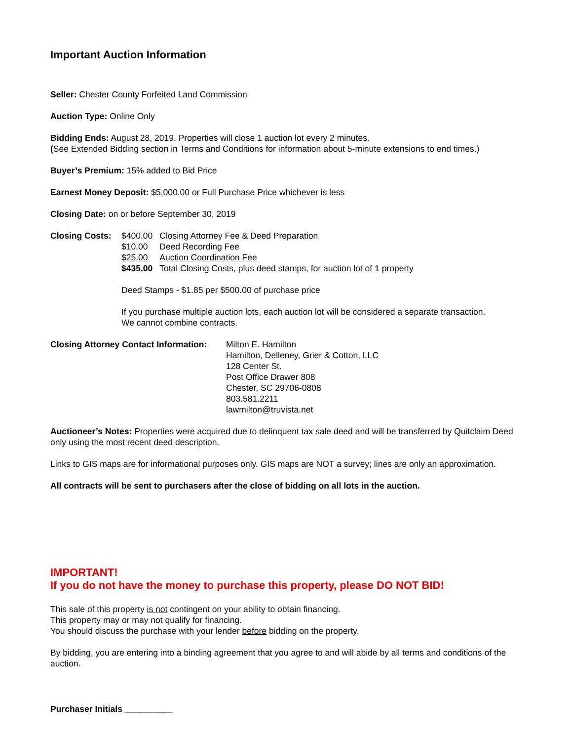Important Auction Information
Seller: Chester County Forfeited Land Commission
Auction Type: Online Only
Bidding Ends: August 28, 2019. Properties will close 1 auction lot every 2 minutes.
(See Extended Bidding section in Terms and Conditions for information about 5-minute extensions to end times.)
Buyer’s Premium: 15% added to Bid Price
Earnest Money Deposit: $5,000.00 or Full Purchase Price whichever is less
Closing Date: on or before September 30, 2019
Closing Costs:
| $400.00 | Closing Attorney Fee & Deed Preparation |
| $10.00 | Deed Recording Fee |
| $25.00 | Auction Coordination Fee |
| $435.00 | Total Closing Costs, plus deed stamps, for auction lot of 1 property |
Deed Stamps - $1.85 per $500.00 of purchase price
If you purchase multiple auction lots, each auction lot will be considered a separate transaction.
We cannot combine contracts.
Closing Attorney Contact Information:
Milton E. Hamilton
Hamilton, Delleney, Grier & Cotton, LLC
128 Center St.
Post Office Drawer 808
Chester, SC 29706-0808
803.581.2211
lawmilton@truvista.net
Auctioneer’s Notes: Properties were acquired due to delinquent tax sale deed and will be transferred by Quitclaim Deed only using the most recent deed description.
Links to GIS maps are for informational purposes only. GIS maps are NOT a survey; lines are only an approximation.
All contracts will be sent to purchasers after the close of bidding on all lots in the auction.
IMPORTANT!
If you do not have the money to purchase this property, please DO NOT BID!
This sale of this property is not contingent on your ability to obtain financing.
This property may or may not qualify for financing.
You should discuss the purchase with your lender before bidding on the property.
By bidding, you are entering into a binding agreement that you agree to and will abide by all terms and conditions of the auction.
Purchaser Initials __________